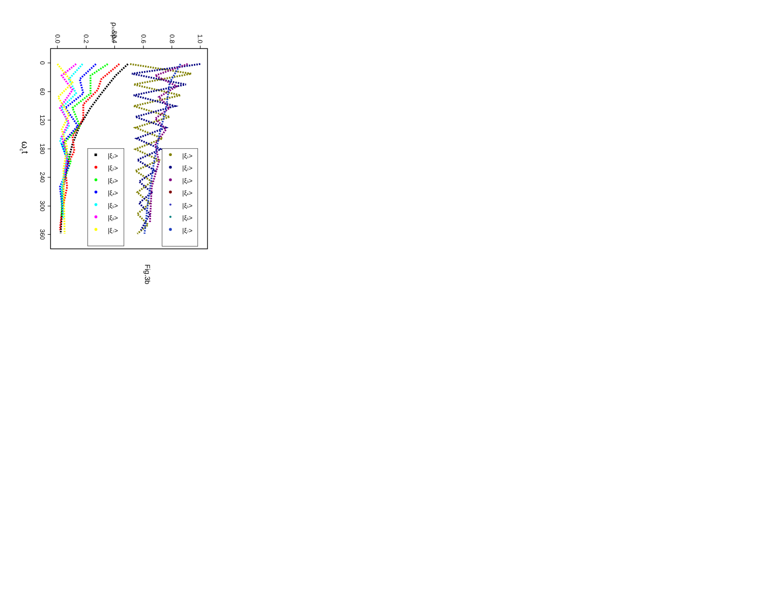0
60
120
180
240
300
360
0.0
0.2
0.4
0.6
0.8
1.0
ωct
ρ12&ρ11
|ξ1>
|ξ2>
|ξ3>
|ξ4>
|ξ5>
|ξ6>
|ξ7>
|ξ1>
|ξ2>
|ξ3>
|ξ4>
|ξ5>
|ξ6>
|ξ7>
Fig.3b